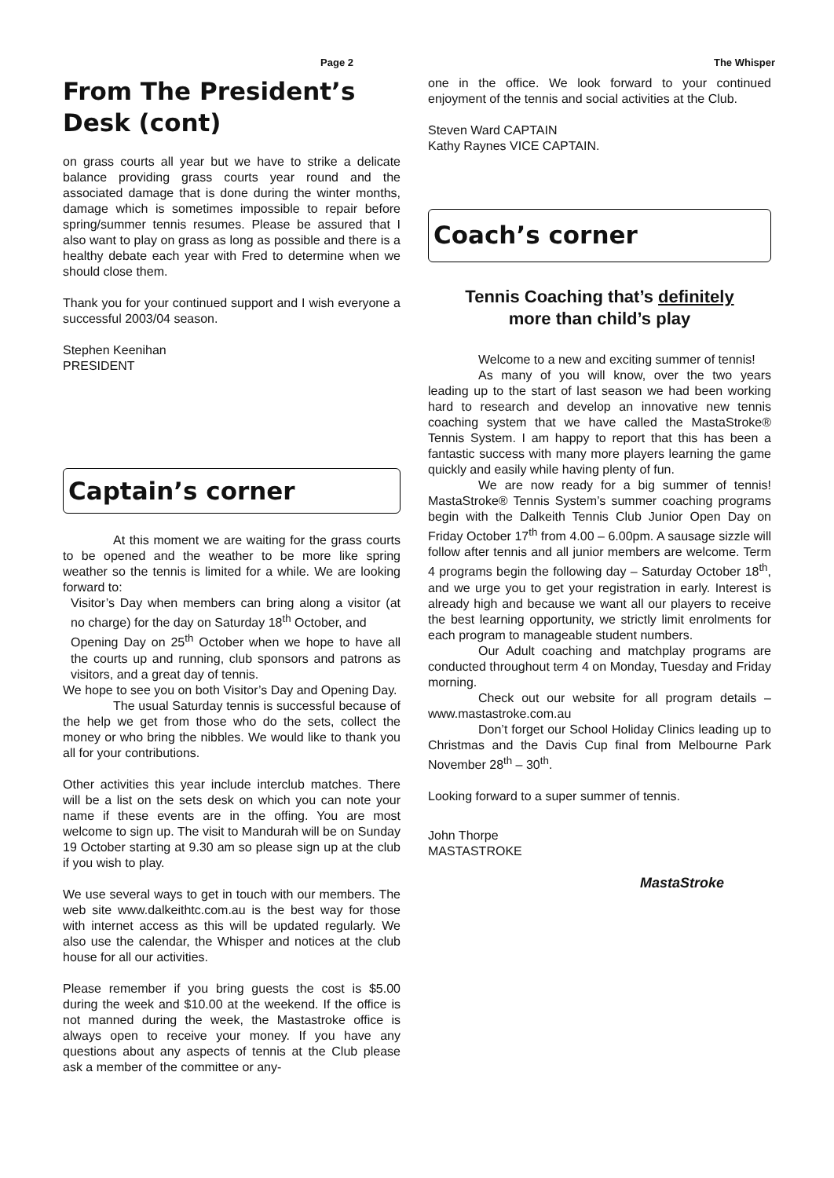Page 2 The Whisper
From The President’s Desk (cont)
on grass courts all year but we have to strike a delicate balance providing grass courts year round and the associated damage that is done during the winter months, damage which is sometimes impossible to repair before spring/summer tennis resumes. Please be assured that I also want to play on grass as long as possible and there is a healthy debate each year with Fred to determine when we should close them.
Thank you for your continued support and I wish everyone a successful 2003/04 season.
Stephen Keenihan
PRESIDENT
Captain’s corner
At this moment we are waiting for the grass courts to be opened and the weather to be more like spring weather so the tennis is limited for a while. We are looking forward to:
Visitor’s Day when members can bring along a visitor (at no charge) for the day on Saturday 18<sup>th</sup> October, and
Opening Day on 25<sup>th</sup> October when we hope to have all the courts up and running, club sponsors and patrons as visitors, and a great day of tennis.
We hope to see you on both Visitor’s Day and Opening Day.
The usual Saturday tennis is successful because of the help we get from those who do the sets, collect the money or who bring the nibbles. We would like to thank you all for your contributions.
Other activities this year include interclub matches. There will be a list on the sets desk on which you can note your name if these events are in the offing. You are most welcome to sign up. The visit to Mandurah will be on Sunday 19 October starting at 9.30 am so please sign up at the club if you wish to play.
We use several ways to get in touch with our members. The web site www.dalkeithtc.com.au is the best way for those with internet access as this will be updated regularly. We also use the calendar, the Whisper and notices at the club house for all our activities.
Please remember if you bring guests the cost is $5.00 during the week and $10.00 at the weekend. If the office is not manned during the week, the Mastastroke office is always open to receive your money. If you have any questions about any aspects of tennis at the Club please ask a member of the committee or any-
one in the office. We look forward to your continued enjoyment of the tennis and social activities at the Club.
Steven Ward CAPTAIN
Kathy Raynes VICE CAPTAIN.
Coach’s corner
Tennis Coaching that’s definitely
more than child’s play
Welcome to a new and exciting summer of tennis!
As many of you will know, over the two years leading up to the start of last season we had been working hard to research and develop an innovative new tennis coaching system that we have called the MastaStroke® Tennis System. I am happy to report that this has been a fantastic success with many more players learning the game quickly and easily while having plenty of fun.
We are now ready for a big summer of tennis! MastaStroke® Tennis System’s summer coaching programs begin with the Dalkeith Tennis Club Junior Open Day on Friday October 17<sup>th</sup> from 4.00 – 6.00pm. A sausage sizzle will follow after tennis and all junior members are welcome. Term 4 programs begin the following day – Saturday October 18<sup>th</sup>, and we urge you to get your registration in early. Interest is already high and because we want all our players to receive the best learning opportunity, we strictly limit enrolments for each program to manageable student numbers.
Our Adult coaching and matchplay programs are conducted throughout term 4 on Monday, Tuesday and Friday morning.
Check out our website for all program details – www.mastastroke.com.au
Don’t forget our School Holiday Clinics leading up to Christmas and the Davis Cup final from Melbourne Park November 28<sup>th</sup> – 30<sup>th</sup>.
Looking forward to a super summer of tennis.
John Thorpe
MASTASTROKE
MastaStroke